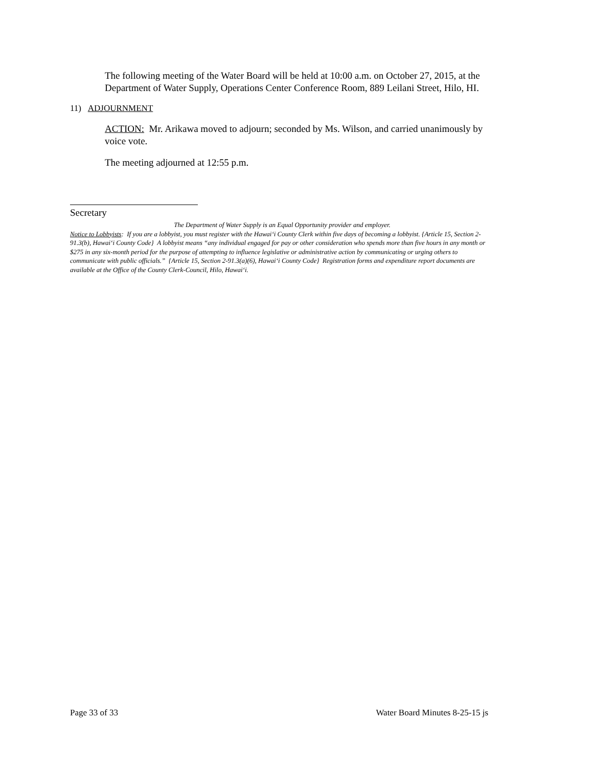The following meeting of the Water Board will be held at 10:00 a.m. on October 27, 2015, at the Department of Water Supply, Operations Center Conference Room, 889 Leilani Street, Hilo, HI.
11) ADJOURNMENT
ACTION: Mr. Arikawa moved to adjourn; seconded by Ms. Wilson, and carried unanimously by voice vote.
The meeting adjourned at 12:55 p.m.
Secretary
The Department of Water Supply is an Equal Opportunity provider and employer.
Notice to Lobbyists: If you are a lobbyist, you must register with the Hawai‘i County Clerk within five days of becoming a lobbyist. {Article 15, Section 2-91.3(b), Hawai‘i County Code} A lobbyist means “any individual engaged for pay or other consideration who spends more than five hours in any month or $275 in any six-month period for the purpose of attempting to influence legislative or administrative action by communicating or urging others to communicate with public officials.” {Article 15, Section 2-91.3(a)(6), Hawai‘i County Code} Registration forms and expenditure report documents are available at the Office of the County Clerk-Council, Hilo, Hawai‘i.
Page 33 of 33 Water Board Minutes 8-25-15 js